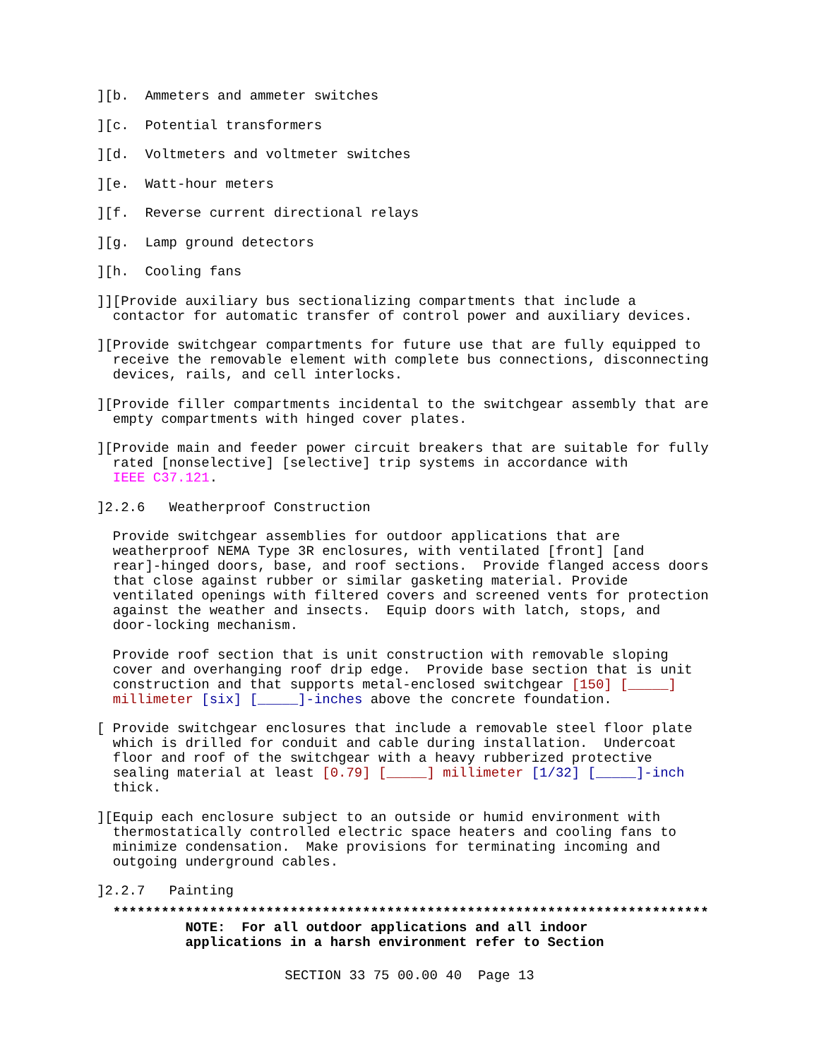][b. Ammeters and ammeter switches
][c. Potential transformers
][d. Voltmeters and voltmeter switches
][e. Watt-hour meters
][f. Reverse current directional relays
][g. Lamp ground detectors
][h. Cooling fans
]][Provide auxiliary bus sectionalizing compartments that include a contactor for automatic transfer of control power and auxiliary devices.
][Provide switchgear compartments for future use that are fully equipped to receive the removable element with complete bus connections, disconnecting devices, rails, and cell interlocks.
][Provide filler compartments incidental to the switchgear assembly that are empty compartments with hinged cover plates.
][Provide main and feeder power circuit breakers that are suitable for fully rated [nonselective] [selective] trip systems in accordance with IEEE C37.121.
]2.2.6 Weatherproof Construction
Provide switchgear assemblies for outdoor applications that are weatherproof NEMA Type 3R enclosures, with ventilated [front] [and rear]-hinged doors, base, and roof sections. Provide flanged access doors that close against rubber or similar gasketing material. Provide ventilated openings with filtered covers and screened vents for protection against the weather and insects. Equip doors with latch, stops, and door-locking mechanism.
Provide roof section that is unit construction with removable sloping cover and overhanging roof drip edge. Provide base section that is unit construction and that supports metal-enclosed switchgear [150] [_____] millimeter [six] [_____]-inches above the concrete foundation.
[ Provide switchgear enclosures that include a removable steel floor plate which is drilled for conduit and cable during installation. Undercoat floor and roof of the switchgear with a heavy rubberized protective sealing material at least [0.79] [_____] millimeter [1/32] [_____]-inch thick.
][Equip each enclosure subject to an outside or humid environment with thermostatically controlled electric space heaters and cooling fans to minimize condensation. Make provisions for terminating incoming and outgoing underground cables.
]2.2.7 Painting
**************************************************************************
NOTE: For all outdoor applications and all indoor applications in a harsh environment refer to Section
SECTION 33 75 00.00 40 Page 13